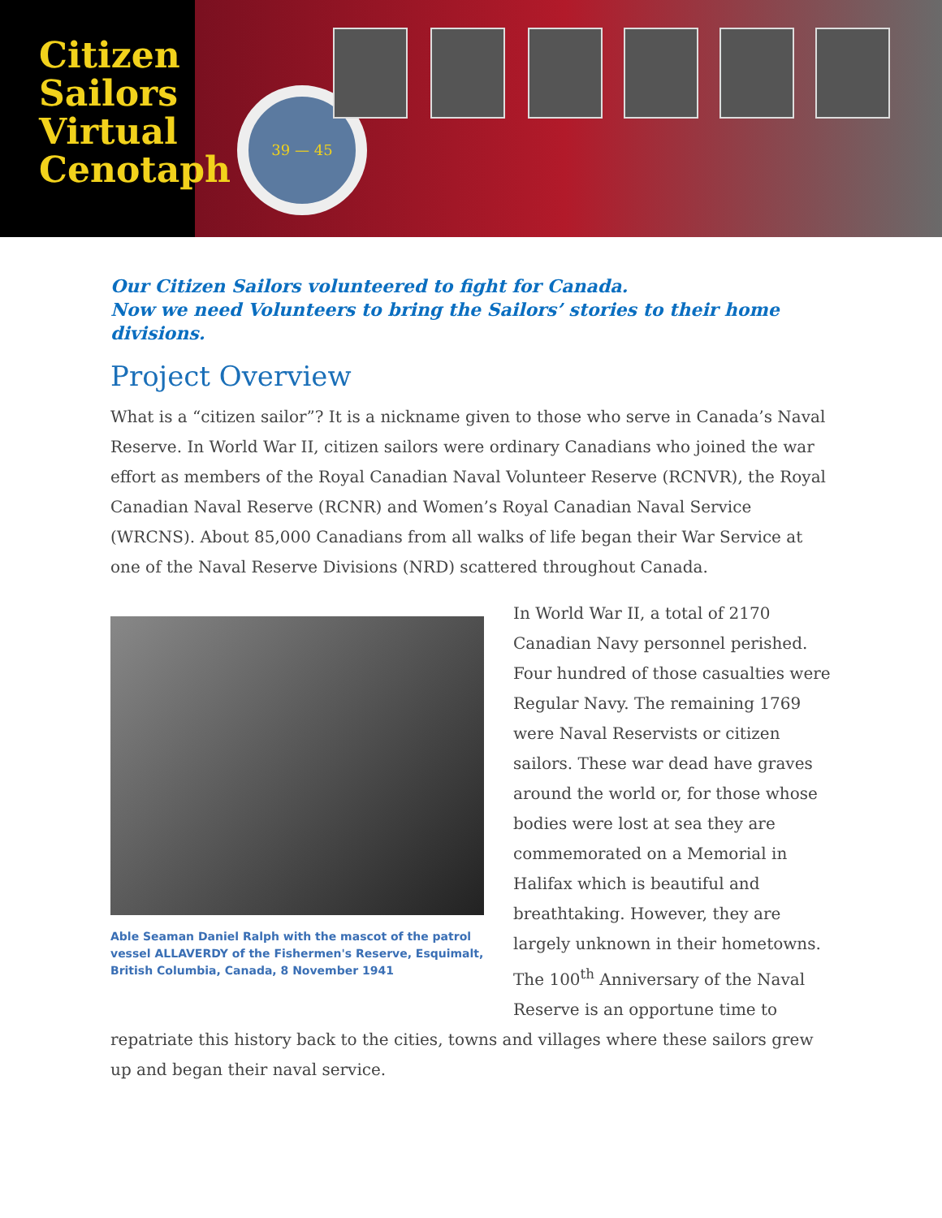Citizen
Sailors
Virtual
Cenotaph
39 — 45
Our Citizen Sailors volunteered to fight for Canada.
Now we need Volunteers to bring the Sailors’ stories to their home divisions.
Project Overview
What is a “citizen sailor”? It is a nickname given to those who serve in Canada’s Naval Reserve. In World War II, citizen sailors were ordinary Canadians who joined the war effort as members of the Royal Canadian Naval Volunteer Reserve (RCNVR), the Royal Canadian Naval Reserve (RCNR) and Women’s Royal Canadian Naval Service (WRCNS). About 85,000 Canadians from all walks of life began their War Service at one of the Naval Reserve Divisions (NRD) scattered throughout Canada.
Able Seaman Daniel Ralph with the mascot of the patrol vessel ALLAVERDY of the Fishermen's Reserve, Esquimalt, British Columbia, Canada, 8 November 1941
In World War II, a total of 2170 Canadian Navy personnel perished. Four hundred of those casualties were Regular Navy. The remaining 1769 were Naval Reservists or citizen sailors. These war dead have graves around the world or, for those whose bodies were lost at sea they are commemorated on a Memorial in Halifax which is beautiful and breathtaking. However, they are largely unknown in their hometowns. The 100<sup>th</sup> Anniversary of the Naval Reserve is an opportune time to
repatriate this history back to the cities, towns and villages where these sailors grew up and began their naval service.